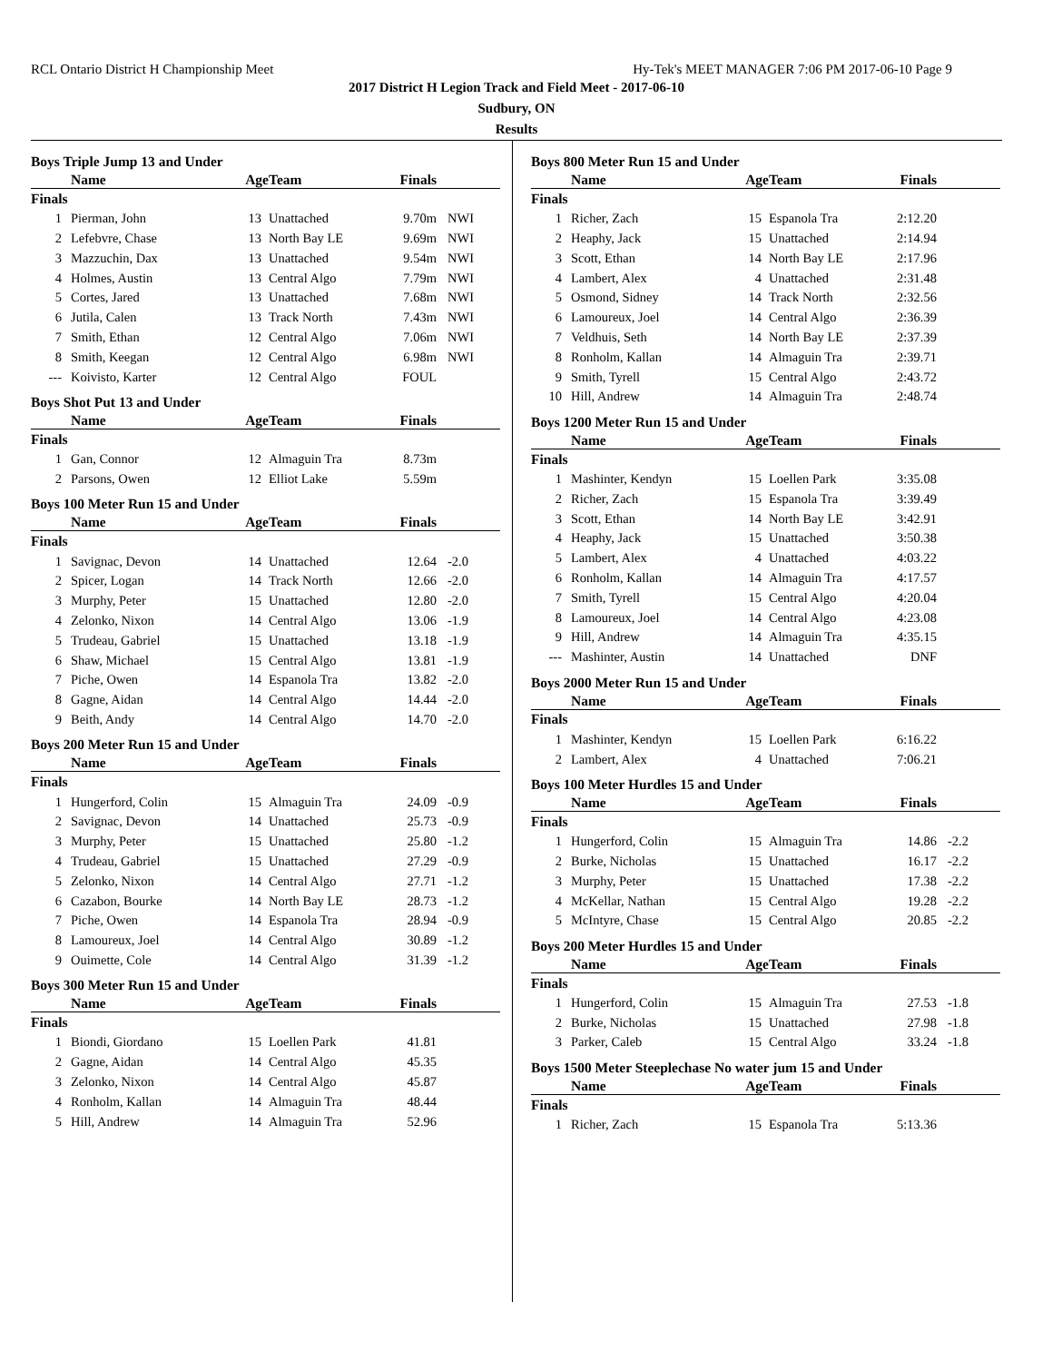RCL Ontario District H Championship Meet Hy-Tek's MEET MANAGER 7:06 PM 2017-06-10 Page 9
2017 District H Legion Track and Field Meet - 2017-06-10
Sudbury, ON
Results
Boys Triple Jump 13 and Under
| | Name | Age | Team | Finals | |
| --- | --- | --- | --- | --- | --- |
| Finals | | | | | |
| 1 | Pierman, John | 13 | Unattached | 9.70m | NWI |
| 2 | Lefebvre, Chase | 13 | North Bay LE | 9.69m | NWI |
| 3 | Mazzuchin, Dax | 13 | Unattached | 9.54m | NWI |
| 4 | Holmes, Austin | 13 | Central Algo | 7.79m | NWI |
| 5 | Cortes, Jared | 13 | Unattached | 7.68m | NWI |
| 6 | Jutila, Calen | 13 | Track North | 7.43m | NWI |
| 7 | Smith, Ethan | 12 | Central Algo | 7.06m | NWI |
| 8 | Smith, Keegan | 12 | Central Algo | 6.98m | NWI |
| --- | Koivisto, Karter | 12 | Central Algo | FOUL | |
Boys Shot Put 13 and Under
| | Name | Age | Team | Finals | |
| --- | --- | --- | --- | --- | --- |
| Finals | | | | | |
| 1 | Gan, Connor | 12 | Almaguin Tra | 8.73m | |
| 2 | Parsons, Owen | 12 | Elliot Lake | 5.59m | |
Boys 100 Meter Run 15 and Under
| | Name | Age | Team | Finals | |
| --- | --- | --- | --- | --- | --- |
| Finals | | | | | |
| 1 | Savignac, Devon | 14 | Unattached | 12.64 | -2.0 |
| 2 | Spicer, Logan | 14 | Track North | 12.66 | -2.0 |
| 3 | Murphy, Peter | 15 | Unattached | 12.80 | -2.0 |
| 4 | Zelonko, Nixon | 14 | Central Algo | 13.06 | -1.9 |
| 5 | Trudeau, Gabriel | 15 | Unattached | 13.18 | -1.9 |
| 6 | Shaw, Michael | 15 | Central Algo | 13.81 | -1.9 |
| 7 | Piche, Owen | 14 | Espanola Tra | 13.82 | -2.0 |
| 8 | Gagne, Aidan | 14 | Central Algo | 14.44 | -2.0 |
| 9 | Beith, Andy | 14 | Central Algo | 14.70 | -2.0 |
Boys 200 Meter Run 15 and Under
| | Name | Age | Team | Finals | |
| --- | --- | --- | --- | --- | --- |
| Finals | | | | | |
| 1 | Hungerford, Colin | 15 | Almaguin Tra | 24.09 | -0.9 |
| 2 | Savignac, Devon | 14 | Unattached | 25.73 | -0.9 |
| 3 | Murphy, Peter | 15 | Unattached | 25.80 | -1.2 |
| 4 | Trudeau, Gabriel | 15 | Unattached | 27.29 | -0.9 |
| 5 | Zelonko, Nixon | 14 | Central Algo | 27.71 | -1.2 |
| 6 | Cazabon, Bourke | 14 | North Bay LE | 28.73 | -1.2 |
| 7 | Piche, Owen | 14 | Espanola Tra | 28.94 | -0.9 |
| 8 | Lamoureux, Joel | 14 | Central Algo | 30.89 | -1.2 |
| 9 | Ouimette, Cole | 14 | Central Algo | 31.39 | -1.2 |
Boys 300 Meter Run 15 and Under
| | Name | Age | Team | Finals | |
| --- | --- | --- | --- | --- | --- |
| Finals | | | | | |
| 1 | Biondi, Giordano | 15 | Loellen Park | 41.81 | |
| 2 | Gagne, Aidan | 14 | Central Algo | 45.35 | |
| 3 | Zelonko, Nixon | 14 | Central Algo | 45.87 | |
| 4 | Ronholm, Kallan | 14 | Almaguin Tra | 48.44 | |
| 5 | Hill, Andrew | 14 | Almaguin Tra | 52.96 | |
Boys 800 Meter Run 15 and Under
| | Name | Age | Team | Finals | |
| --- | --- | --- | --- | --- | --- |
| Finals | | | | | |
| 1 | Richer, Zach | 15 | Espanola Tra | 2:12.20 | |
| 2 | Heaphy, Jack | 15 | Unattached | 2:14.94 | |
| 3 | Scott, Ethan | 14 | North Bay LE | 2:17.96 | |
| 4 | Lambert, Alex | 4 | Unattached | 2:31.48 | |
| 5 | Osmond, Sidney | 14 | Track North | 2:32.56 | |
| 6 | Lamoureux, Joel | 14 | Central Algo | 2:36.39 | |
| 7 | Veldhuis, Seth | 14 | North Bay LE | 2:37.39 | |
| 8 | Ronholm, Kallan | 14 | Almaguin Tra | 2:39.71 | |
| 9 | Smith, Tyrell | 15 | Central Algo | 2:43.72 | |
| 10 | Hill, Andrew | 14 | Almaguin Tra | 2:48.74 | |
Boys 1200 Meter Run 15 and Under
| | Name | Age | Team | Finals | |
| --- | --- | --- | --- | --- | --- |
| Finals | | | | | |
| 1 | Mashinter, Kendyn | 15 | Loellen Park | 3:35.08 | |
| 2 | Richer, Zach | 15 | Espanola Tra | 3:39.49 | |
| 3 | Scott, Ethan | 14 | North Bay LE | 3:42.91 | |
| 4 | Heaphy, Jack | 15 | Unattached | 3:50.38 | |
| 5 | Lambert, Alex | 4 | Unattached | 4:03.22 | |
| 6 | Ronholm, Kallan | 14 | Almaguin Tra | 4:17.57 | |
| 7 | Smith, Tyrell | 15 | Central Algo | 4:20.04 | |
| 8 | Lamoureux, Joel | 14 | Central Algo | 4:23.08 | |
| 9 | Hill, Andrew | 14 | Almaguin Tra | 4:35.15 | |
| --- | Mashinter, Austin | 14 | Unattached | DNF | |
Boys 2000 Meter Run 15 and Under
| | Name | Age | Team | Finals | |
| --- | --- | --- | --- | --- | --- |
| Finals | | | | | |
| 1 | Mashinter, Kendyn | 15 | Loellen Park | 6:16.22 | |
| 2 | Lambert, Alex | 4 | Unattached | 7:06.21 | |
Boys 100 Meter Hurdles 15 and Under
| | Name | Age | Team | Finals | |
| --- | --- | --- | --- | --- | --- |
| Finals | | | | | |
| 1 | Hungerford, Colin | 15 | Almaguin Tra | 14.86 | -2.2 |
| 2 | Burke, Nicholas | 15 | Unattached | 16.17 | -2.2 |
| 3 | Murphy, Peter | 15 | Unattached | 17.38 | -2.2 |
| 4 | McKellar, Nathan | 15 | Central Algo | 19.28 | -2.2 |
| 5 | McIntyre, Chase | 15 | Central Algo | 20.85 | -2.2 |
Boys 200 Meter Hurdles 15 and Under
| | Name | Age | Team | Finals | |
| --- | --- | --- | --- | --- | --- |
| Finals | | | | | |
| 1 | Hungerford, Colin | 15 | Almaguin Tra | 27.53 | -1.8 |
| 2 | Burke, Nicholas | 15 | Unattached | 27.98 | -1.8 |
| 3 | Parker, Caleb | 15 | Central Algo | 33.24 | -1.8 |
Boys 1500 Meter Steeplechase No water jum 15 and Under
| | Name | Age | Team | Finals | |
| --- | --- | --- | --- | --- | --- |
| Finals | | | | | |
| 1 | Richer, Zach | 15 | Espanola Tra | 5:13.36 | |